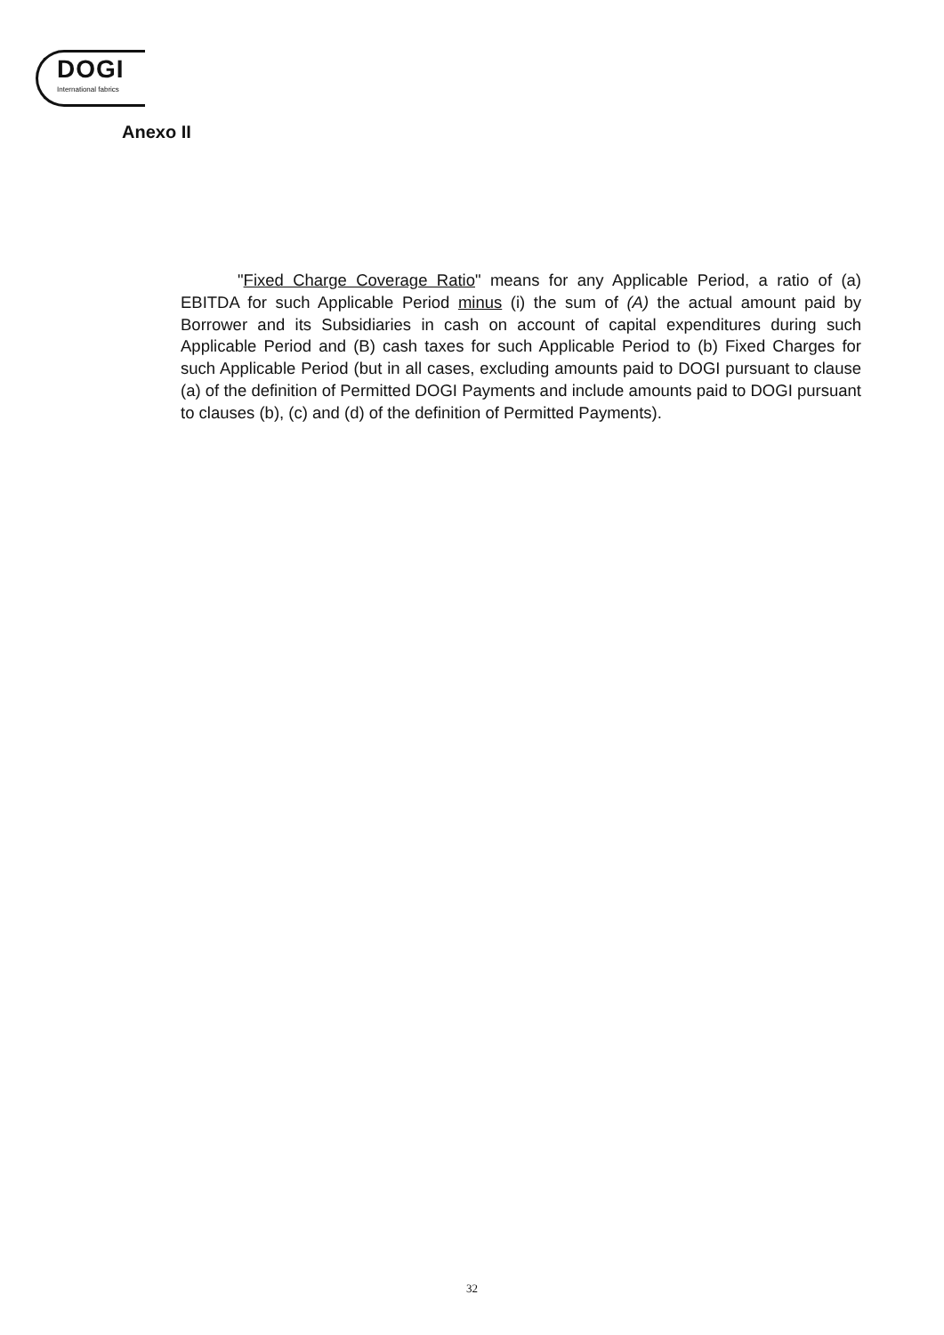DOGI
International fabrics
Anexo II
"Fixed Charge Coverage Ratio" means for any Applicable Period, a ratio of (a) EBITDA for such Applicable Period minus (i) the sum of (A) the actual amount paid by Borrower and its Subsidiaries in cash on account of capital expenditures during such Applicable Period and (B) cash taxes for such Applicable Period to (b) Fixed Charges for such Applicable Period (but in all cases, excluding amounts paid to DOGI pursuant to clause (a) of the definition of Permitted DOGI Payments and include amounts paid to DOGI pursuant to clauses (b), (c) and (d) of the definition of Permitted Payments).
32